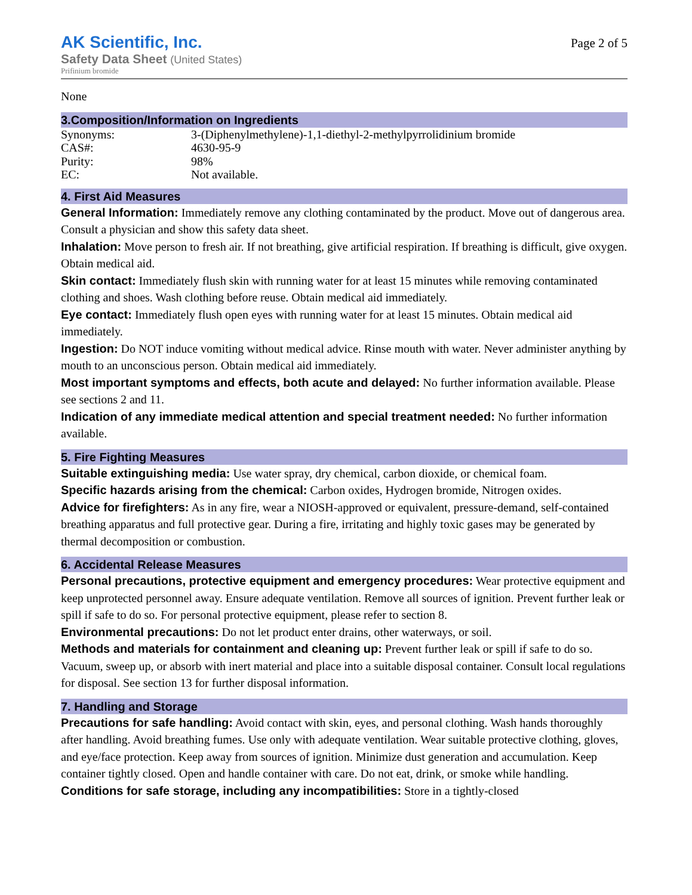AK Scientific, Inc.
Safety Data Sheet (United States)
Prifinium bromide
Page 2 of 5
None
3.Composition/Information on Ingredients
| Synonyms: | 3-(Diphenylmethylene)-1,1-diethyl-2-methylpyrrolidinium bromide |
| CAS#: | 4630-95-9 |
| Purity: | 98% |
| EC: | Not available. |
4. First Aid Measures
General Information: Immediately remove any clothing contaminated by the product. Move out of dangerous area. Consult a physician and show this safety data sheet.
Inhalation: Move person to fresh air. If not breathing, give artificial respiration. If breathing is difficult, give oxygen. Obtain medical aid.
Skin contact: Immediately flush skin with running water for at least 15 minutes while removing contaminated clothing and shoes. Wash clothing before reuse. Obtain medical aid immediately.
Eye contact: Immediately flush open eyes with running water for at least 15 minutes. Obtain medical aid immediately.
Ingestion: Do NOT induce vomiting without medical advice. Rinse mouth with water. Never administer anything by mouth to an unconscious person. Obtain medical aid immediately.
Most important symptoms and effects, both acute and delayed: No further information available. Please see sections 2 and 11.
Indication of any immediate medical attention and special treatment needed: No further information available.
5. Fire Fighting Measures
Suitable extinguishing media: Use water spray, dry chemical, carbon dioxide, or chemical foam.
Specific hazards arising from the chemical: Carbon oxides, Hydrogen bromide, Nitrogen oxides.
Advice for firefighters: As in any fire, wear a NIOSH-approved or equivalent, pressure-demand, self-contained breathing apparatus and full protective gear. During a fire, irritating and highly toxic gases may be generated by thermal decomposition or combustion.
6. Accidental Release Measures
Personal precautions, protective equipment and emergency procedures: Wear protective equipment and keep unprotected personnel away. Ensure adequate ventilation. Remove all sources of ignition. Prevent further leak or spill if safe to do so. For personal protective equipment, please refer to section 8.
Environmental precautions: Do not let product enter drains, other waterways, or soil.
Methods and materials for containment and cleaning up: Prevent further leak or spill if safe to do so. Vacuum, sweep up, or absorb with inert material and place into a suitable disposal container. Consult local regulations for disposal. See section 13 for further disposal information.
7. Handling and Storage
Precautions for safe handling: Avoid contact with skin, eyes, and personal clothing. Wash hands thoroughly after handling. Avoid breathing fumes. Use only with adequate ventilation. Wear suitable protective clothing, gloves, and eye/face protection. Keep away from sources of ignition. Minimize dust generation and accumulation. Keep container tightly closed. Open and handle container with care. Do not eat, drink, or smoke while handling.
Conditions for safe storage, including any incompatibilities: Store in a tightly-closed